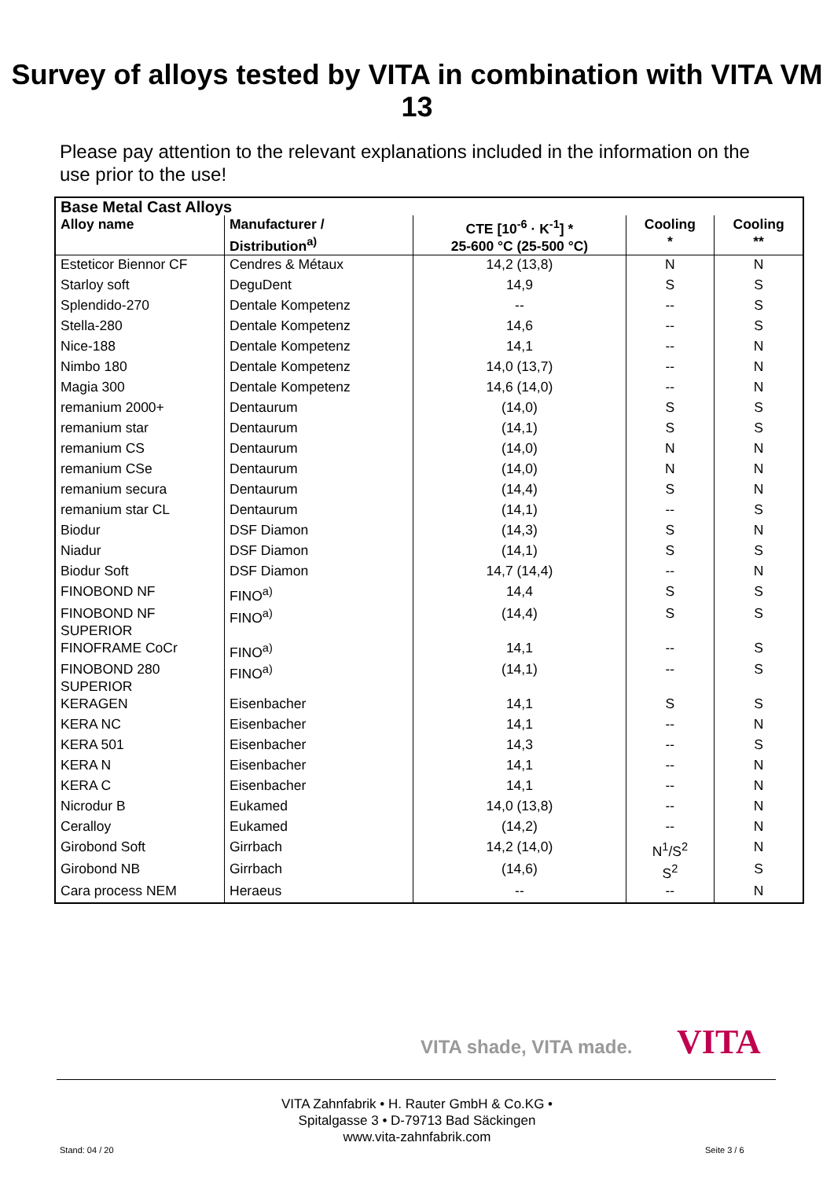Survey of alloys tested by VITA in combination with VITA VM 13
Please pay attention to the relevant explanations included in the information on the use prior to the use!
| Base Metal Cast Alloys | | | | |
| --- | --- | --- | --- | --- |
| Alloy name | Manufacturer / Distribution<sup>a)</sup> | CTE [10<sup>-6</sup> · K<sup>-1</sup>] * 25-600 °C (25-500 °C) | Cooling * | Cooling ** |
| Esteticor Biennor CF | Cendres & Métaux | 14,2 (13,8) | N | N |
| Starloy soft | DeguDent | 14,9 | S | S |
| Splendido-270 | Dentale Kompetenz | -- | -- | S |
| Stella-280 | Dentale Kompetenz | 14,6 | -- | S |
| Nice-188 | Dentale Kompetenz | 14,1 | -- | N |
| Nimbo 180 | Dentale Kompetenz | 14,0 (13,7) | -- | N |
| Magia 300 | Dentale Kompetenz | 14,6 (14,0) | -- | N |
| remanium 2000+ | Dentaurum | (14,0) | S | S |
| remanium star | Dentaurum | (14,1) | S | S |
| remanium CS | Dentaurum | (14,0) | N | N |
| remanium CSe | Dentaurum | (14,0) | N | N |
| remanium secura | Dentaurum | (14,4) | S | N |
| remanium star CL | Dentaurum | (14,1) | -- | S |
| Biodur | DSF Diamon | (14,3) | S | N |
| Niadur | DSF Diamon | (14,1) | S | S |
| Biodur Soft | DSF Diamon | 14,7 (14,4) | -- | N |
| FINOBOND NF | FINO<sup>a)</sup> | 14,4 | S | S |
| FINOBOND NF SUPERIOR | FINO<sup>a)</sup> | (14,4) | S | S |
| FINOFRAME CoCr | FINO<sup>a)</sup> | 14,1 | -- | S |
| FINOBOND 280 SUPERIOR | FINO<sup>a)</sup> | (14,1) | -- | S |
| KERAGEN | Eisenbacher | 14,1 | S | S |
| KERA NC | Eisenbacher | 14,1 | -- | N |
| KERA 501 | Eisenbacher | 14,3 | -- | S |
| KERA N | Eisenbacher | 14,1 | -- | N |
| KERA C | Eisenbacher | 14,1 | -- | N |
| Nicrodur B | Eukamed | 14,0 (13,8) | -- | N |
| Ceralloy | Eukamed | (14,2) | -- | N |
| Girobond Soft | Girrbach | 14,2 (14,0) | N<sup>1</sup>/S<sup>2</sup> | N |
| Girobond NB | Girrbach | (14,6) | S<sup>2</sup> | S |
| Cara process NEM | Heraeus | -- | -- | N |
VITA shade, VITA made. VITA
VITA Zahnfabrik • H. Rauter GmbH & Co.KG •
Spitalgasse 3 • D-79713 Bad Säckingen
www.vita-zahnfabrik.com
Stand: 04 / 20 Seite 3 / 6